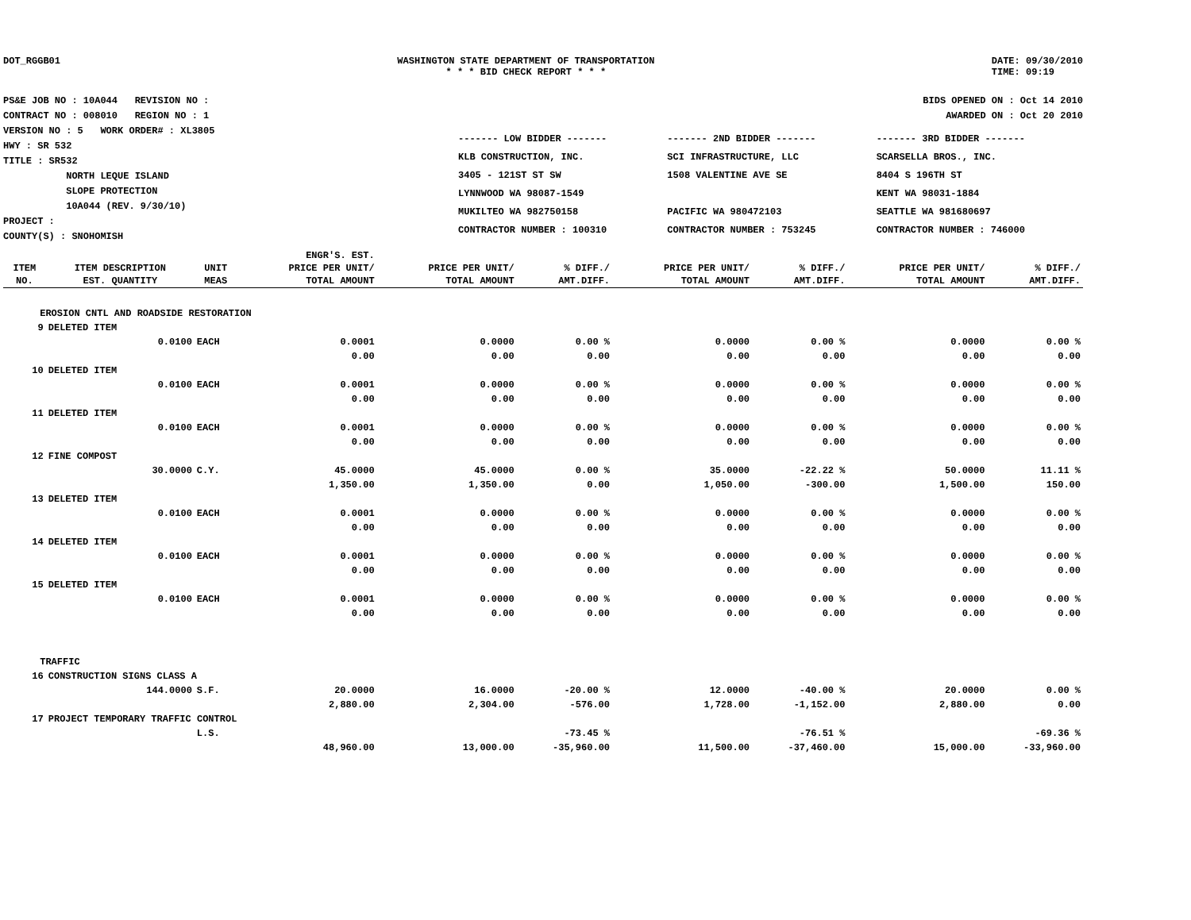DOT_RGGB01 WASHINGTON STATE DEPARTMENT OF TRANSPORTATION
* * * BID CHECK REPORT * * *
DATE: 09/30/2010
TIME: 09:19
PS&E JOB NO : 10A044 REVISION NO :
CONTRACT NO : 008010 REGION NO : 1
VERSION NO : 5 WORK ORDER# : XL3805
HWY : SR 532
TITLE : SR532
NORTH LEQUE ISLAND
SLOPE PROTECTION
10A044 (REV. 9/30/10)
PROJECT :
COUNTY(S) : SNOHOMISH
BIDS OPENED ON : Oct 14 2010
AWARDED ON : Oct 20 2010
| ------- LOW BIDDER ------- | ------- 2ND BIDDER ------- | ------- 3RD BIDDER ------- |
| KLB CONSTRUCTION, INC. | SCI INFRASTRUCTURE, LLC | SCARSELLA BROS., INC. |
| 3405 - 121ST ST SW | 1508 VALENTINE AVE SE | 8404 S 196TH ST |
| LYNNWOOD WA 98087-1549 | | KENT WA 98031-1884 |
| MUKILTEO WA 982750158 | PACIFIC WA 980472103 | SEATTLE WA 981680697 |
| CONTRACTOR NUMBER : 100310 | CONTRACTOR NUMBER : 753245 | CONTRACTOR NUMBER : 746000 |
| | | | ENGR'S. EST. | | | | | | |
| --- | --- | --- | --- | --- | --- | --- | --- | --- | --- |
| ITEM | ITEM DESCRIPTION | UNIT | PRICE PER UNIT/ | PRICE PER UNIT/ | % DIFF./ | PRICE PER UNIT/ | % DIFF./ | PRICE PER UNIT/ | % DIFF./ |
| NO. | EST. QUANTITY | MEAS | TOTAL AMOUNT | TOTAL AMOUNT | AMT.DIFF. | TOTAL AMOUNT | AMT.DIFF. | TOTAL AMOUNT | AMT.DIFF. |
| EROSION CNTL AND ROADSIDE RESTORATION | | | | | | | | | |
| 9 | DELETED ITEM | | | | | | | | |
| | 0.0100 | EACH | 0.0001 | 0.0000 | 0.00 % | 0.0000 | 0.00 % | 0.0000 | 0.00 % |
| | | | 0.00 | 0.00 | 0.00 | 0.00 | 0.00 | 0.00 | 0.00 |
| 10 | DELETED ITEM | | | | | | | | |
| | 0.0100 | EACH | 0.0001 | 0.0000 | 0.00 % | 0.0000 | 0.00 % | 0.0000 | 0.00 % |
| | | | 0.00 | 0.00 | 0.00 | 0.00 | 0.00 | 0.00 | 0.00 |
| 11 | DELETED ITEM | | | | | | | | |
| | 0.0100 | EACH | 0.0001 | 0.0000 | 0.00 % | 0.0000 | 0.00 % | 0.0000 | 0.00 % |
| | | | 0.00 | 0.00 | 0.00 | 0.00 | 0.00 | 0.00 | 0.00 |
| 12 | FINE COMPOST | | | | | | | | |
| | 30.0000 | C.Y. | 45.0000 | 45.0000 | 0.00 % | 35.0000 | -22.22 % | 50.0000 | 11.11 % |
| | | | 1,350.00 | 1,350.00 | 0.00 | 1,050.00 | -300.00 | 1,500.00 | 150.00 |
| 13 | DELETED ITEM | | | | | | | | |
| | 0.0100 | EACH | 0.0001 | 0.0000 | 0.00 % | 0.0000 | 0.00 % | 0.0000 | 0.00 % |
| | | | 0.00 | 0.00 | 0.00 | 0.00 | 0.00 | 0.00 | 0.00 |
| 14 | DELETED ITEM | | | | | | | | |
| | 0.0100 | EACH | 0.0001 | 0.0000 | 0.00 % | 0.0000 | 0.00 % | 0.0000 | 0.00 % |
| | | | 0.00 | 0.00 | 0.00 | 0.00 | 0.00 | 0.00 | 0.00 |
| 15 | DELETED ITEM | | | | | | | | |
| | 0.0100 | EACH | 0.0001 | 0.0000 | 0.00 % | 0.0000 | 0.00 % | 0.0000 | 0.00 % |
| | | | 0.00 | 0.00 | 0.00 | 0.00 | 0.00 | 0.00 | 0.00 |
| TRAFFIC | | | | | | | | | |
| 16 | CONSTRUCTION SIGNS CLASS A | | | | | | | | |
| | 144.0000 | S.F. | 20.0000 | 16.0000 | -20.00 % | 12.0000 | -40.00 % | 20.0000 | 0.00 % |
| | | | 2,880.00 | 2,304.00 | -576.00 | 1,728.00 | -1,152.00 | 2,880.00 | 0.00 |
| 17 | PROJECT TEMPORARY TRAFFIC CONTROL | | | | | | | | |
| | | L.S. | | | -73.45 % | | -76.51 % | | -69.36 % |
| | | | 48,960.00 | 13,000.00 | -35,960.00 | 11,500.00 | -37,460.00 | 15,000.00 | -33,960.00 |